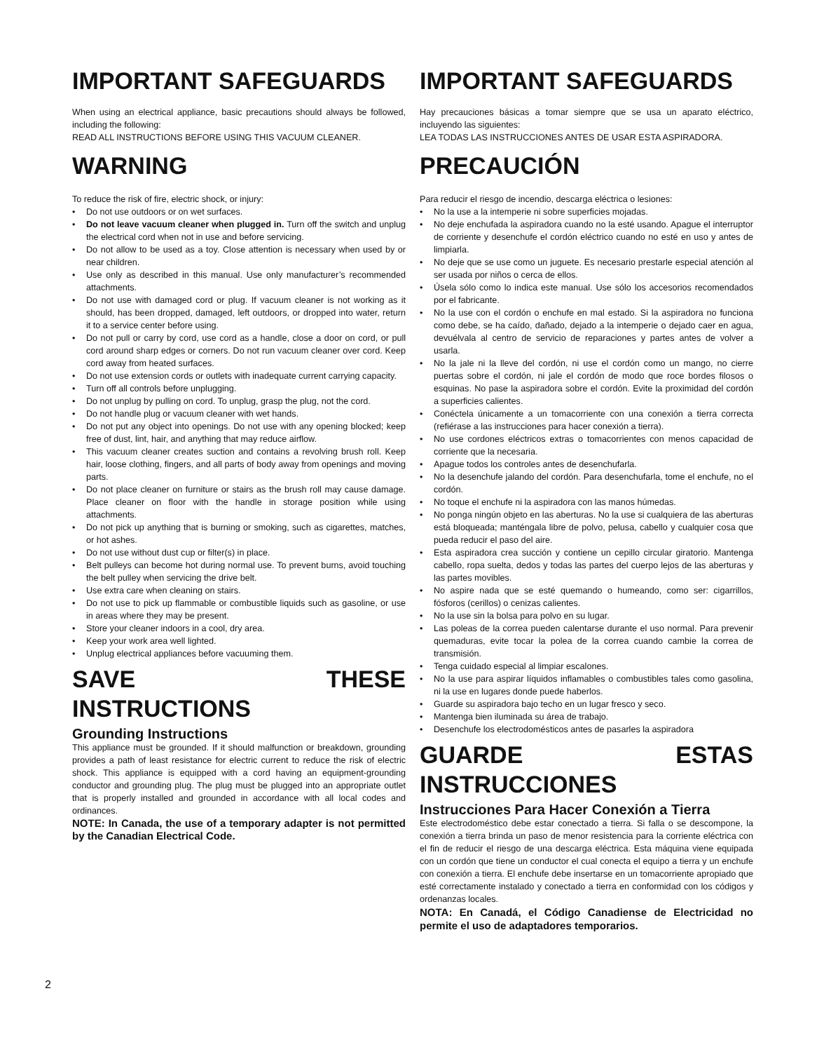IMPORTANT SAFEGUARDS
When using an electrical appliance, basic precautions should always be followed, including the following:
READ ALL INSTRUCTIONS BEFORE USING THIS VACUUM CLEANER.
WARNING
To reduce the risk of fire, electric shock, or injury:
• Do not use outdoors or on wet surfaces.
• Do not leave vacuum cleaner when plugged in. Turn off the switch and unplug the electrical cord when not in use and before servicing.
• Do not allow to be used as a toy. Close attention is necessary when used by or near children.
• Use only as described in this manual. Use only manufacturer’s recommended attachments.
• Do not use with damaged cord or plug. If vacuum cleaner is not working as it should, has been dropped, damaged, left outdoors, or dropped into water, return it to a service center before using.
• Do not pull or carry by cord, use cord as a handle, close a door on cord, or pull cord around sharp edges or corners. Do not run vacuum cleaner over cord. Keep cord away from heated surfaces.
• Do not use extension cords or outlets with inadequate current carrying capacity.
• Turn off all controls before unplugging.
• Do not unplug by pulling on cord. To unplug, grasp the plug, not the cord.
• Do not handle plug or vacuum cleaner with wet hands.
• Do not put any object into openings. Do not use with any opening blocked; keep free of dust, lint, hair, and anything that may reduce airflow.
• This vacuum cleaner creates suction and contains a revolving brush roll. Keep hair, loose clothing, fingers, and all parts of body away from openings and moving parts.
• Do not place cleaner on furniture or stairs as the brush roll may cause damage. Place cleaner on floor with the handle in storage position while using attachments.
• Do not pick up anything that is burning or smoking, such as cigarettes, matches, or hot ashes.
• Do not use without dust cup or filter(s) in place.
• Belt pulleys can become hot during normal use. To prevent burns, avoid touching the belt pulley when servicing the drive belt.
• Use extra care when cleaning on stairs.
• Do not use to pick up flammable or combustible liquids such as gasoline, or use in areas where they may be present.
• Store your cleaner indoors in a cool, dry area.
• Keep your work area well lighted.
• Unplug electrical appliances before vacuuming them.
SAVE THESE INSTRUCTIONS
Grounding Instructions
This appliance must be grounded. If it should malfunction or breakdown, grounding provides a path of least resistance for electric current to reduce the risk of electric shock. This appliance is equipped with a cord having an equipment-grounding conductor and grounding plug. The plug must be plugged into an appropriate outlet that is properly installed and grounded in accordance with all local codes and ordinances.
NOTE: In Canada, the use of a temporary adapter is not permitted by the Canadian Electrical Code.
IMPORTANT SAFEGUARDS
Hay precauciones básicas a tomar siempre que se usa un aparato eléctrico, incluyendo las siguientes:
LEA TODAS LAS INSTRUCCIONES ANTES DE USAR ESTA ASPIRADORA.
PRECAUCIÓN
Para reducir el riesgo de incendio, descarga eléctrica o lesiones:
• No la use a la intemperie ni sobre superficies mojadas.
• No deje enchufada la aspiradora cuando no la esté usando. Apague el interruptor de corriente y desenchufe el cordón eléctrico cuando no esté en uso y antes de limpiarla.
• No deje que se use como un juguete. Es necesario prestarle especial atención al ser usada por niños o cerca de ellos.
• Úsela sólo como lo indica este manual. Use sólo los accesorios recomendados por el fabricante.
• No la use con el cordón o enchufe en mal estado. Si la aspiradora no funciona como debe, se ha caído, dañado, dejado a la intemperie o dejado caer en agua, devuélvala al centro de servicio de reparaciones y partes antes de volver a usarla.
• No la jale ni la lleve del cordón, ni use el cordón como un mango, no cierre puertas sobre el cordón, ni jale el cordón de modo que roce bordes filosos o esquinas. No pase la aspiradora sobre el cordón. Evite la proximidad del cordón a superficies calientes.
• Conéctela únicamente a un tomacorriente con una conexión a tierra correcta (refiérase a las instrucciones para hacer conexión a tierra).
• No use cordones eléctricos extras o tomacorrientes con menos capacidad de corriente que la necesaria.
• Apague todos los controles antes de desenchufarla.
• No la desenchufe jalando del cordón. Para desenchufarla, tome el enchufe, no el cordón.
• No toque el enchufe ni la aspiradora con las manos húmedas.
• No ponga ningún objeto en las aberturas. No la use si cualquiera de las aberturas está bloqueada; manténgala libre de polvo, pelusa, cabello y cualquier cosa que pueda reducir el paso del aire.
• Esta aspiradora crea succión y contiene un cepillo circular giratorio. Mantenga cabello, ropa suelta, dedos y todas las partes del cuerpo lejos de las aberturas y las partes movibles.
• No aspire nada que se esté quemando o humeando, como ser: cigarrillos, fósforos (cerillos) o cenizas calientes.
• No la use sin la bolsa para polvo en su lugar.
• Las poleas de la correa pueden calentarse durante el uso normal. Para prevenir quemaduras, evite tocar la polea de la correa cuando cambie la correa de transmisión.
• Tenga cuidado especial al limpiar escalones.
• No la use para aspirar líquidos inflamables o combustibles tales como gasolina, ni la use en lugares donde puede haberlos.
• Guarde su aspiradora bajo techo en un lugar fresco y seco.
• Mantenga bien iluminada su área de trabajo.
• Desenchufe los electrodomésticos antes de pasarles la aspiradora
GUARDE ESTAS INSTRUCCIONES
Instrucciones Para Hacer Conexión a Tierra
Este electrodoméstico debe estar conectado a tierra. Si falla o se descompone, la conexión a tierra brinda un paso de menor resistencia para la corriente eléctrica con el fin de reducir el riesgo de una descarga eléctrica. Esta máquina viene equipada con un cordón que tiene un conductor el cual conecta el equipo a tierra y un enchufe con conexión a tierra. El enchufe debe insertarse en un tomacorriente apropiado que esté correctamente instalado y conectado a tierra en conformidad con los códigos y ordenanzas locales.
NOTA: En Canadá, el Código Canadiense de Electricidad no permite el uso de adaptadores temporarios.
2